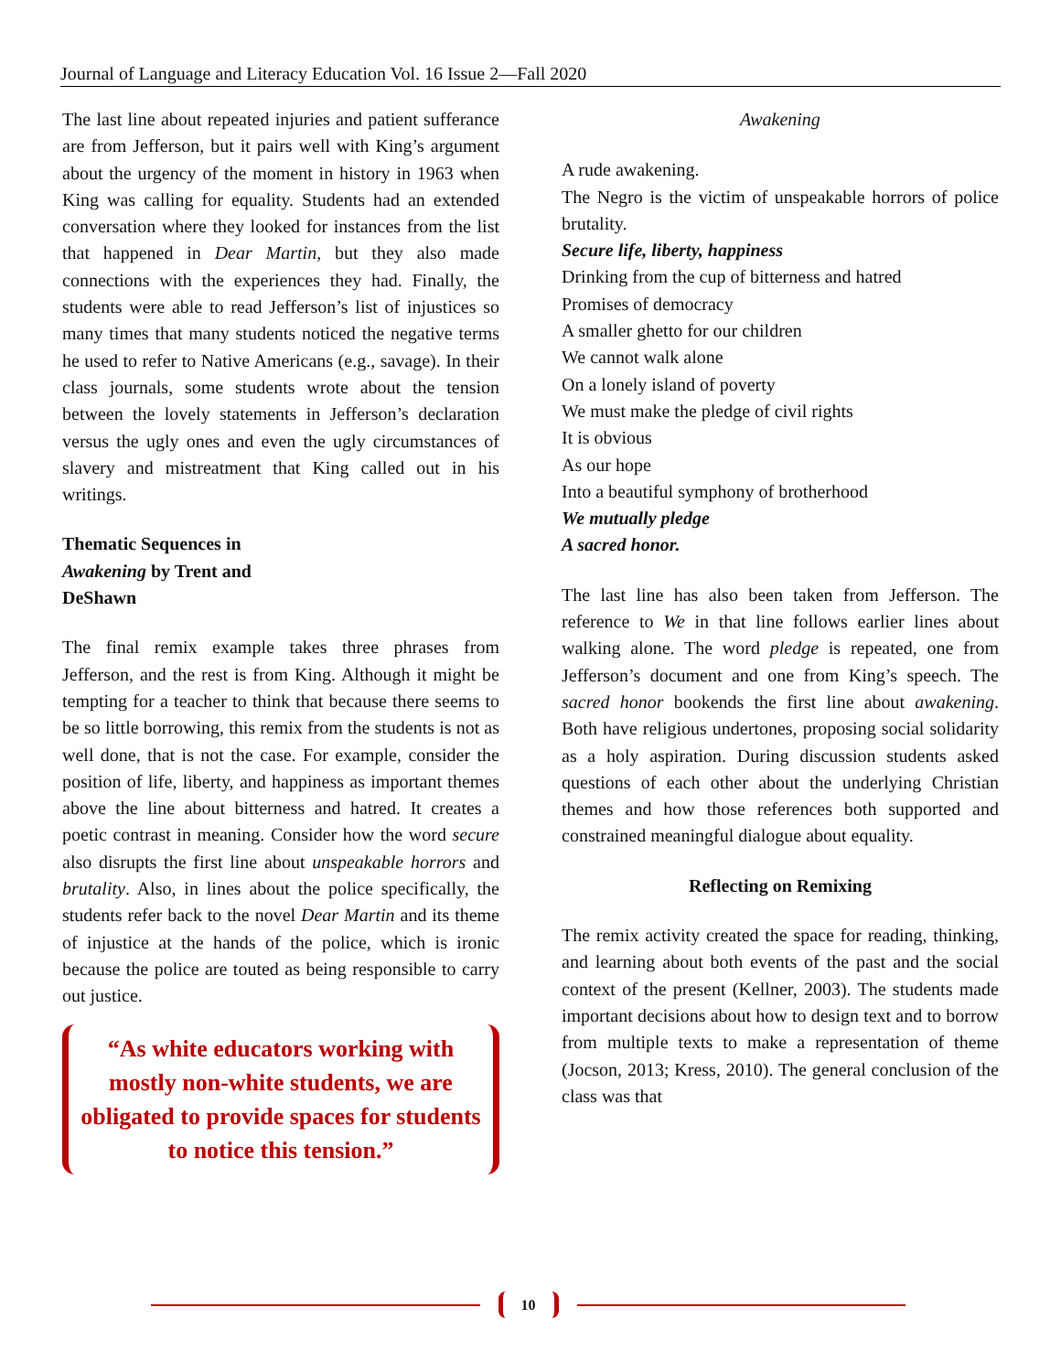Journal of Language and Literacy Education Vol. 16 Issue 2—Fall 2020
The last line about repeated injuries and patient sufferance are from Jefferson, but it pairs well with King’s argument about the urgency of the moment in history in 1963 when King was calling for equality. Students had an extended conversation where they looked for instances from the list that happened in Dear Martin, but they also made connections with the experiences they had. Finally, the students were able to read Jefferson’s list of injustices so many times that many students noticed the negative terms he used to refer to Native Americans (e.g., savage). In their class journals, some students wrote about the tension between the lovely statements in Jefferson’s declaration versus the ugly ones and even the ugly circumstances of slavery and mistreatment that King called out in his writings.
Thematic Sequences in Awakening by Trent and DeShawn
The final remix example takes three phrases from Jefferson, and the rest is from King. Although it might be tempting for a teacher to think that because there seems to be so little borrowing, this remix from the students is not as well done, that is not the case. For example, consider the position of life, liberty, and happiness as important themes above the line about bitterness and hatred. It creates a poetic contrast in meaning. Consider how the word secure also disrupts the first line about unspeakable horrors and brutality. Also, in lines about the police specifically, the students refer back to the novel Dear Martin and its theme of injustice at the hands of the police, which is ironic because the police are touted as being responsible to carry out justice.
“As white educators working with mostly non-white students, we are obligated to provide spaces for students to notice this tension.”
Awakening
A rude awakening.
The Negro is the victim of unspeakable horrors of police brutality.
Secure life, liberty, happiness
Drinking from the cup of bitterness and hatred
Promises of democracy
A smaller ghetto for our children
We cannot walk alone
On a lonely island of poverty
We must make the pledge of civil rights
It is obvious
As our hope
Into a beautiful symphony of brotherhood
We mutually pledge
A sacred honor.
The last line has also been taken from Jefferson. The reference to We in that line follows earlier lines about walking alone. The word pledge is repeated, one from Jefferson’s document and one from King’s speech. The sacred honor bookends the first line about awakening. Both have religious undertones, proposing social solidarity as a holy aspiration. During discussion students asked questions of each other about the underlying Christian themes and how those references both supported and constrained meaningful dialogue about equality.
Reflecting on Remixing
The remix activity created the space for reading, thinking, and learning about both events of the past and the social context of the present (Kellner, 2003). The students made important decisions about how to design text and to borrow from multiple texts to make a representation of theme (Jocson, 2013; Kress, 2010). The general conclusion of the class was that
10